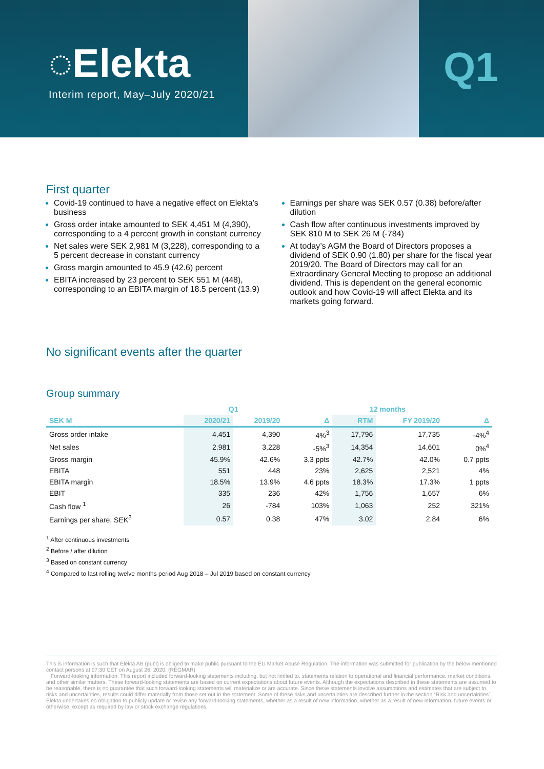◌Elekta
Interim report, May–July 2020/21
Q1
First quarter
Covid-19 continued to have a negative effect on Elekta’s business
Gross order intake amounted to SEK 4,451 M (4,390), corresponding to a 4 percent growth in constant currency
Net sales were SEK 2,981 M (3,228), corresponding to a 5 percent decrease in constant currency
Gross margin amounted to 45.9 (42.6) percent
EBITA increased by 23 percent to SEK 551 M (448), corresponding to an EBITA margin of 18.5 percent (13.9)
Earnings per share was SEK 0.57 (0.38) before/after dilution
Cash flow after continuous investments improved by SEK 810 M to SEK 26 M (-784)
At today’s AGM the Board of Directors proposes a dividend of SEK 0.90 (1.80) per share for the fiscal year 2019/20. The Board of Directors may call for an Extraordinary General Meeting to propose an additional dividend. This is dependent on the general economic outlook and how Covid-19 will affect Elekta and its markets going forward.
No significant events after the quarter
Group summary
| | Q1 | | | 12 months | | |
| --- | --- | --- | --- | --- | --- | --- |
| SEK M | 2020/21 | 2019/20 | Δ | RTM | FY 2019/20 | Δ |
| Gross order intake | 4,451 | 4,390 | 4%<sup>3</sup> | 17,796 | 17,735 | -4%<sup>4</sup> |
| Net sales | 2,981 | 3,228 | -5%<sup>3</sup> | 14,354 | 14,601 | 0%<sup>4</sup> |
| Gross margin | 45.9% | 42.6% | 3.3 ppts | 42.7% | 42.0% | 0.7 ppts |
| EBITA | 551 | 448 | 23% | 2,625 | 2,521 | 4% |
| EBITA margin | 18.5% | 13.9% | 4.6 ppts | 18.3% | 17.3% | 1 ppts |
| EBIT | 335 | 236 | 42% | 1,756 | 1,657 | 6% |
| Cash flow <sup>1</sup> | 26 | -784 | 103% | 1,063 | 252 | 321% |
| Earnings per share, SEK<sup>2</sup> | 0.57 | 0.38 | 47% | 3.02 | 2.84 | 6% |
<sup>1</sup> After continuous investments
<sup>2</sup> Before / after dilution
<sup>3</sup> Based on constant currency
<sup>4</sup> Compared to last rolling twelve months period Aug 2018 – Jul 2019 based on constant currency
This is information is such that Elekta AB (publ) is obliged to make public pursuant to the EU Market Abuse Regulation. The information was submitted for publication by the below mentioned contact persons at 07:30 CET on August 26, 2020. (REGMAR)
Forward-looking information. This report included forward-looking statements including, but not limited to, statements relation to operational and financial performance, market conditions, and other similar matters. These forward-looking statements are based on current expectations about future events. Although the expectations described in these statements are assumed to be reasonable, there is no guarantee that such forward-looking statements will materialize or are accurate. Since these statements involve assumptions and estimates that are subject to risks and uncertainties, results could differ materially from those set out in the statement. Some of these risks and uncertainties are described further in the section “Risk and uncertainties”. Elekta undertakes no obligation to publicly update or revise any forward-looking statements, whether as a result of new information, whether as a result of new information, future events or otherwise, except as required by law or stock exchange regulations.